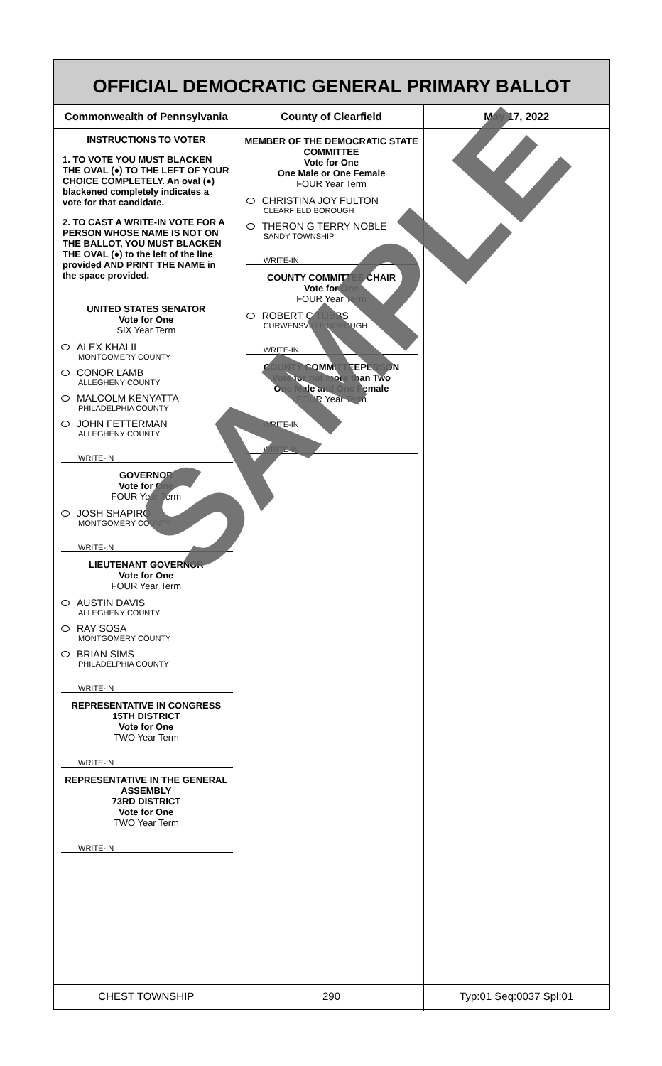OFFICIAL DEMOCRATIC GENERAL PRIMARY BALLOT
Commonwealth of Pennsylvania County of Clearfield May 17, 2022
INSTRUCTIONS TO VOTER
1. TO VOTE YOU MUST BLACKEN THE OVAL (●) TO THE LEFT OF YOUR CHOICE COMPLETELY. An oval (●) blackened completely indicates a vote for that candidate.
2. TO CAST A WRITE-IN VOTE FOR A PERSON WHOSE NAME IS NOT ON THE BALLOT, YOU MUST BLACKEN THE OVAL (●) to the left of the line provided AND PRINT THE NAME in the space provided.
UNITED STATES SENATOR
Vote for One
SIX Year Term
ALEX KHALIL
MONTGOMERY COUNTY
CONOR LAMB
ALLEGHENY COUNTY
MALCOLM KENYATTA
PHILADELPHIA COUNTY
JOHN FETTERMAN
ALLEGHENY COUNTY
WRITE-IN
GOVERNOR
Vote for One
FOUR Year Term
JOSH SHAPIRO
MONTGOMERY COUNTY
WRITE-IN
LIEUTENANT GOVERNOR
Vote for One
FOUR Year Term
AUSTIN DAVIS
ALLEGHENY COUNTY
RAY SOSA
MONTGOMERY COUNTY
BRIAN SIMS
PHILADELPHIA COUNTY
WRITE-IN
REPRESENTATIVE IN CONGRESS
15TH DISTRICT
Vote for One
TWO Year Term
WRITE-IN
REPRESENTATIVE IN THE GENERAL ASSEMBLY
73RD DISTRICT
Vote for One
TWO Year Term
WRITE-IN
MEMBER OF THE DEMOCRATIC STATE COMMITTEE
Vote for One
One Male or One Female
FOUR Year Term
CHRISTINA JOY FULTON
CLEARFIELD BOROUGH
THERON G TERRY NOBLE
SANDY TOWNSHIP
WRITE-IN
COUNTY COMMITTEE CHAIR
Vote for One
FOUR Year Term
ROBERT C TUBBS
CURWENSVILLE BOROUGH
WRITE-IN
COUNTY COMMITTEEPERSON
Vote for not more than Two
One Male and One Female
FOUR Year Term
WRITE-IN
WRITE-IN
CHEST TOWNSHIP 290 Typ:01 Seq:0037 Spl:01
SAMPLE